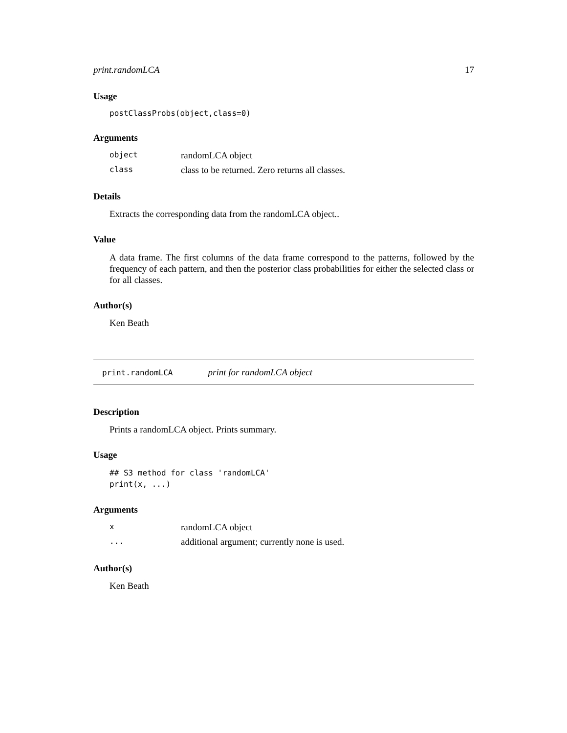print.randomLCA 17
Usage
postClassProbs(object,class=0)
Arguments
| object | randomLCA object |
| class | class to be returned. Zero returns all classes. |
Details
Extracts the corresponding data from the randomLCA object..
Value
A data frame. The first columns of the data frame correspond to the patterns, followed by the frequency of each pattern, and then the posterior class probabilities for either the selected class or for all classes.
Author(s)
Ken Beath
print.randomLCA print for randomLCA object
Description
Prints a randomLCA object. Prints summary.
Usage
## S3 method for class 'randomLCA'
print(x, ...)
Arguments
| x | randomLCA object |
| ... | additional argument; currently none is used. |
Author(s)
Ken Beath